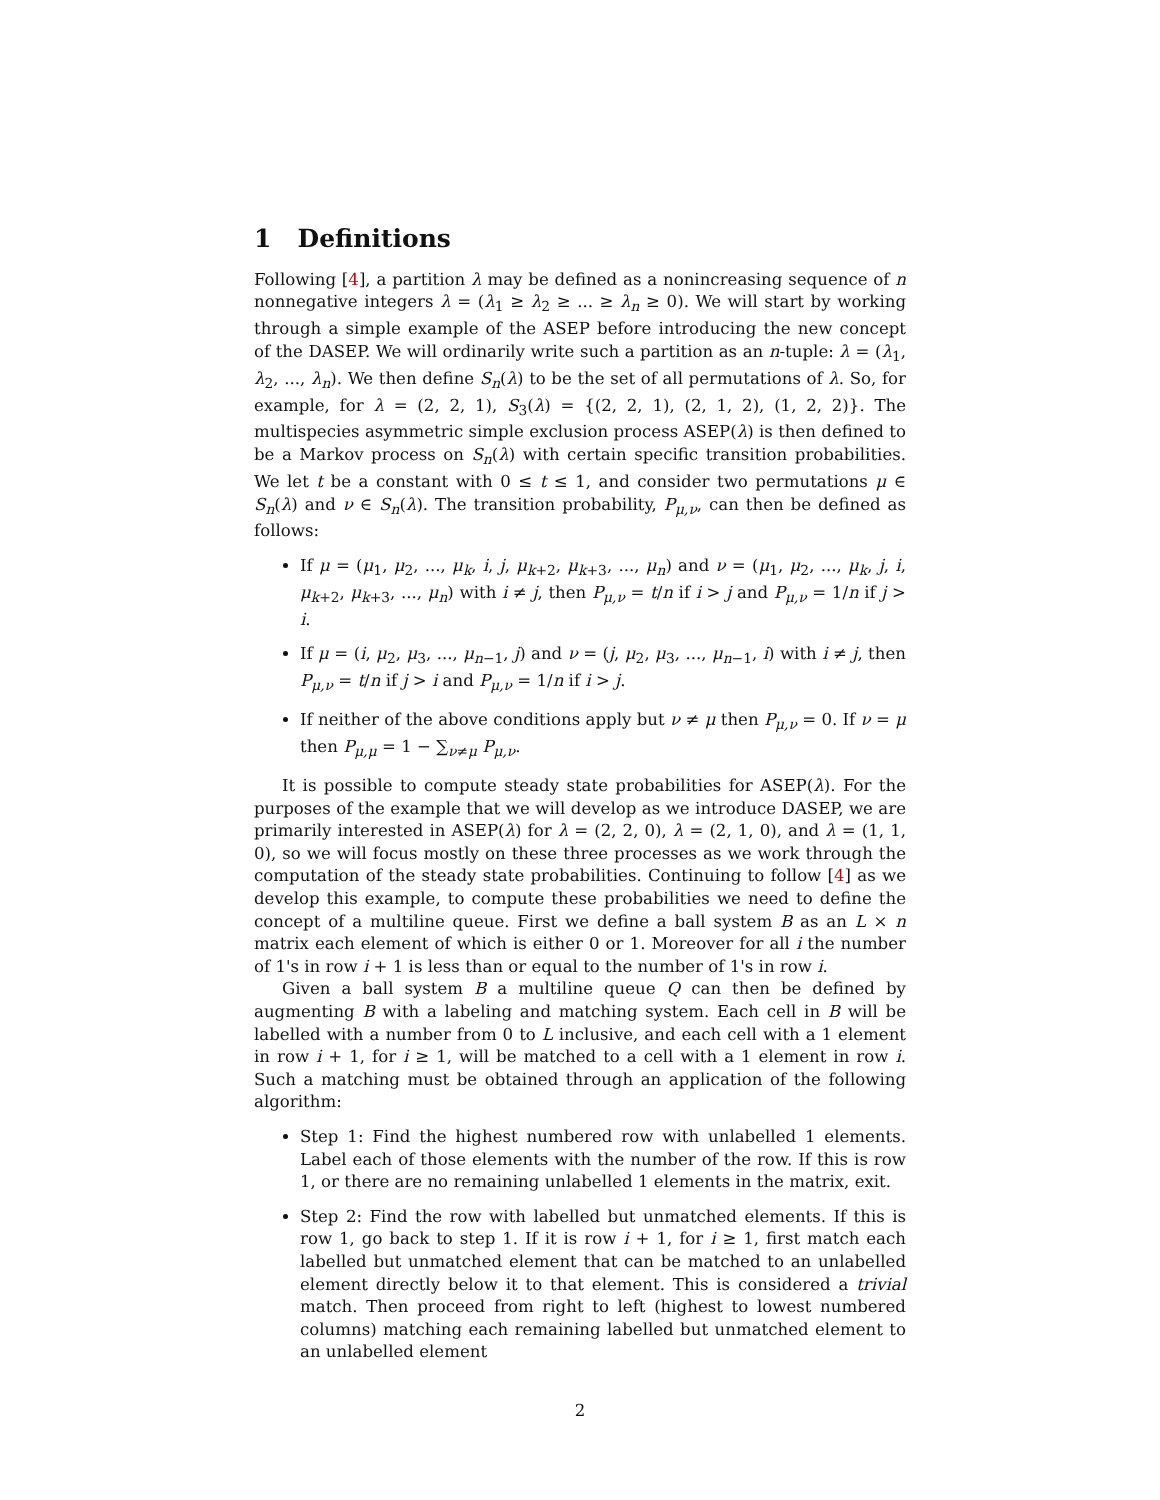1 Definitions
Following [4], a partition λ may be defined as a nonincreasing sequence of n nonnegative integers λ = (λ<sub>1</sub> ≥ λ<sub>2</sub> ≥ ... ≥ λ<sub>n</sub> ≥ 0). We will start by working through a simple example of the ASEP before introducing the new concept of the DASEP. We will ordinarily write such a partition as an n-tuple: λ = (λ<sub>1</sub>, λ<sub>2</sub>, ..., λ<sub>n</sub>). We then define S<sub>n</sub>(λ) to be the set of all permutations of λ. So, for example, for λ = (2, 2, 1), S<sub>3</sub>(λ) = {(2, 2, 1), (2, 1, 2), (1, 2, 2)}. The multispecies asymmetric simple exclusion process ASEP(λ) is then defined to be a Markov process on S<sub>n</sub>(λ) with certain specific transition probabilities. We let t be a constant with 0 ≤ t ≤ 1, and consider two permutations μ ∈ S<sub>n</sub>(λ) and ν ∈ S<sub>n</sub>(λ). The transition probability, P<sub>μ,ν</sub>, can then be defined as follows:
If μ = (μ<sub>1</sub>, μ<sub>2</sub>, ..., μ<sub>k</sub>, i, j, μ<sub>k+2</sub>, μ<sub>k+3</sub>, ..., μ<sub>n</sub>) and ν = (μ<sub>1</sub>, μ<sub>2</sub>, ..., μ<sub>k</sub>, j, i, μ<sub>k+2</sub>, μ<sub>k+3</sub>, ..., μ<sub>n</sub>) with i ≠ j, then P<sub>μ,ν</sub> = t/n if i > j and P<sub>μ,ν</sub> = 1/n if j > i.
If μ = (i, μ<sub>2</sub>, μ<sub>3</sub>, ..., μ<sub>n−1</sub>, j) and ν = (j, μ<sub>2</sub>, μ<sub>3</sub>, ..., μ<sub>n−1</sub>, i) with i ≠ j, then P<sub>μ,ν</sub> = t/n if j > i and P<sub>μ,ν</sub> = 1/n if i > j.
If neither of the above conditions apply but ν ≠ μ then P<sub>μ,ν</sub> = 0. If ν = μ then P<sub>μ,μ</sub> = 1 − ∑<sub>ν≠μ</sub> P<sub>μ,ν</sub>.
It is possible to compute steady state probabilities for ASEP(λ). For the purposes of the example that we will develop as we introduce DASEP, we are primarily interested in ASEP(λ) for λ = (2, 2, 0), λ = (2, 1, 0), and λ = (1, 1, 0), so we will focus mostly on these three processes as we work through the computation of the steady state probabilities. Continuing to follow [4] as we develop this example, to compute these probabilities we need to define the concept of a multiline queue. First we define a ball system B as an L × n matrix each element of which is either 0 or 1. Moreover for all i the number of 1's in row i + 1 is less than or equal to the number of 1's in row i.
Given a ball system B a multiline queue Q can then be defined by augmenting B with a labeling and matching system. Each cell in B will be labelled with a number from 0 to L inclusive, and each cell with a 1 element in row i + 1, for i ≥ 1, will be matched to a cell with a 1 element in row i. Such a matching must be obtained through an application of the following algorithm:
Step 1: Find the highest numbered row with unlabelled 1 elements. Label each of those elements with the number of the row. If this is row 1, or there are no remaining unlabelled 1 elements in the matrix, exit.
Step 2: Find the row with labelled but unmatched elements. If this is row 1, go back to step 1. If it is row i + 1, for i ≥ 1, first match each labelled but unmatched element that can be matched to an unlabelled element directly below it to that element. This is considered a trivial match. Then proceed from right to left (highest to lowest numbered columns) matching each remaining labelled but unmatched element to an unlabelled element
2